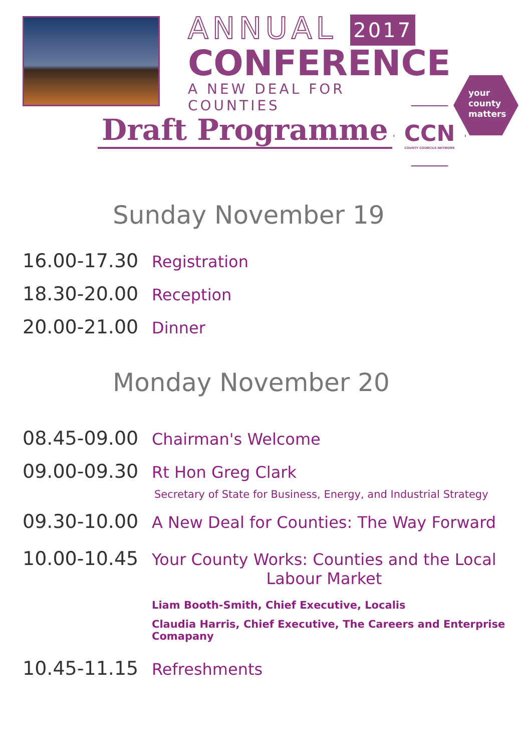ANNUAL 2017
CONFERENCE
A NEW DEAL FOR COUNTIES
Draft Programme
your
county
matters
CCN
COUNTY COUNCILS NETWORK
Sunday November 19
16.00-17.30
Registration
18.30-20.00
Reception
20.00-21.00
Dinner
Monday November 20
08.45-09.00
Chairman's Welcome
09.00-09.30
Rt Hon Greg Clark
Secretary of State for Business, Energy, and Industrial Strategy
09.30-10.00
A New Deal for Counties: The Way Forward
10.00-10.45
Your County Works: Counties and the Local
Labour Market
Liam Booth-Smith, Chief Executive, Localis
Claudia Harris, Chief Executive, The Careers and Enterprise Comapany
10.45-11.15
Refreshments